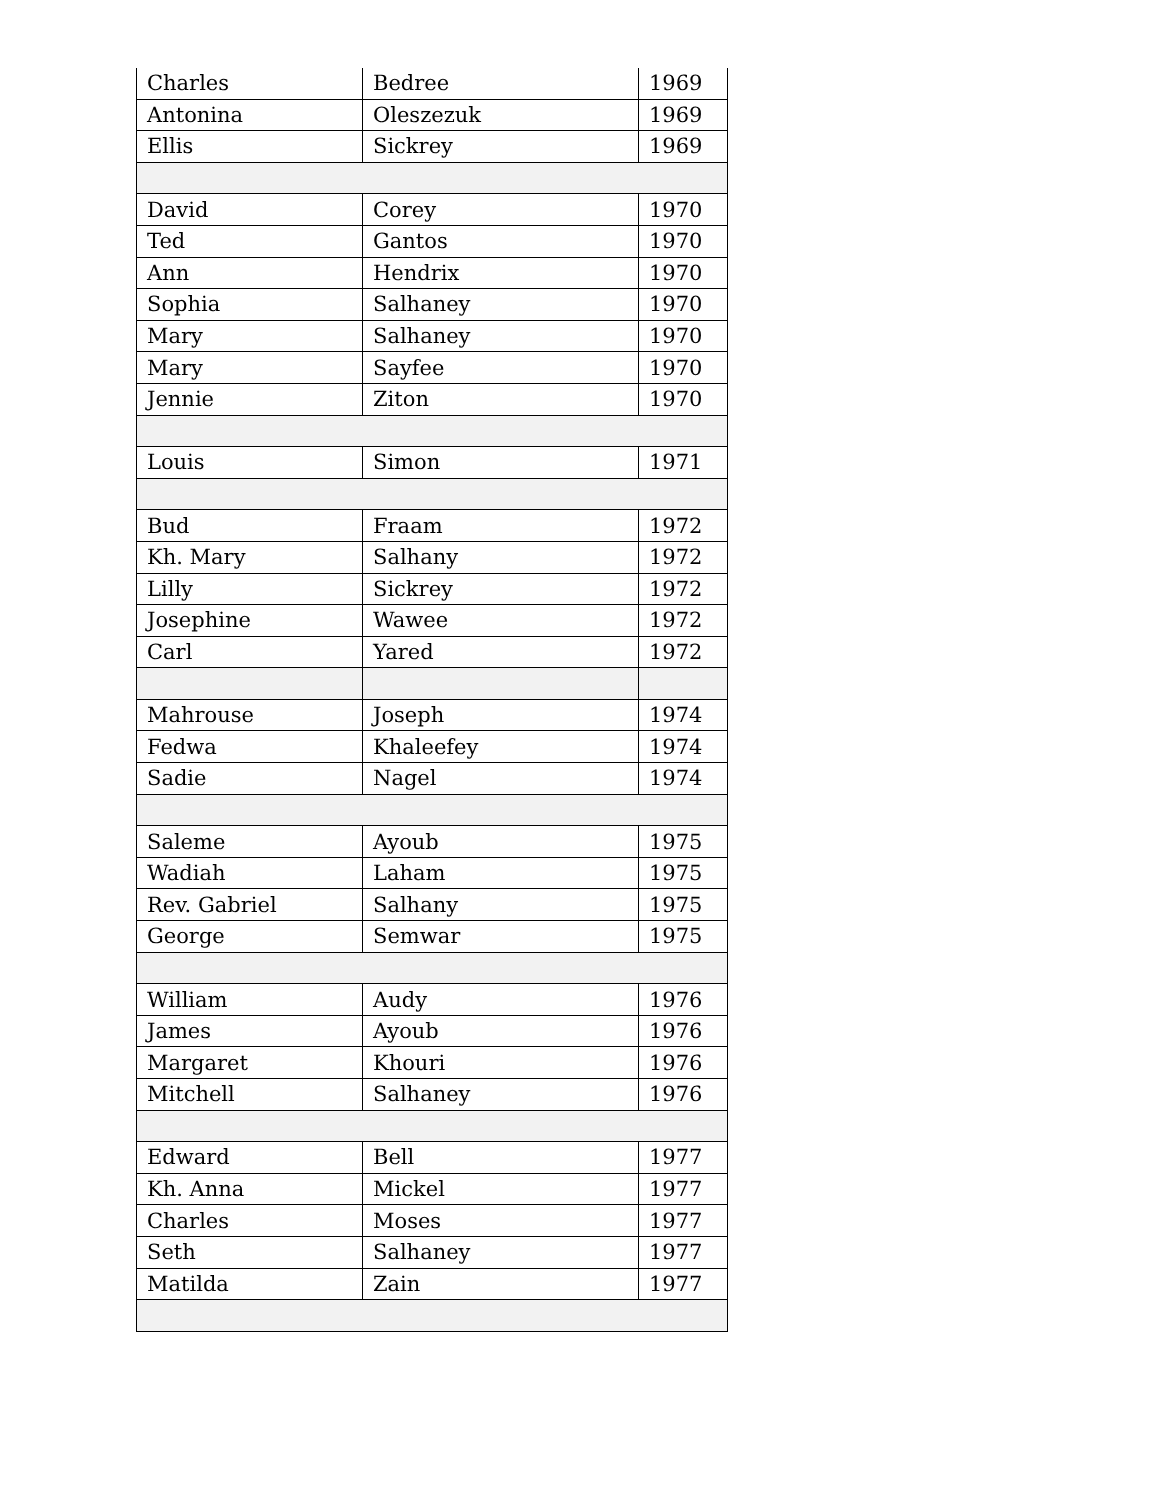| Charles | Bedree | 1969 |
| Antonina | Oleszezuk | 1969 |
| Ellis | Sickrey | 1969 |
| David | Corey | 1970 |
| Ted | Gantos | 1970 |
| Ann | Hendrix | 1970 |
| Sophia | Salhaney | 1970 |
| Mary | Salhaney | 1970 |
| Mary | Sayfee | 1970 |
| Jennie | Ziton | 1970 |
| Louis | Simon | 1971 |
| Bud | Fraam | 1972 |
| Kh. Mary | Salhany | 1972 |
| Lilly | Sickrey | 1972 |
| Josephine | Wawee | 1972 |
| Carl | Yared | 1972 |
| Mahrouse | Joseph | 1974 |
| Fedwa | Khaleefey | 1974 |
| Sadie | Nagel | 1974 |
| Saleme | Ayoub | 1975 |
| Wadiah | Laham | 1975 |
| Rev. Gabriel | Salhany | 1975 |
| George | Semwar | 1975 |
| William | Audy | 1976 |
| James | Ayoub | 1976 |
| Margaret | Khouri | 1976 |
| Mitchell | Salhaney | 1976 |
| Edward | Bell | 1977 |
| Kh. Anna | Mickel | 1977 |
| Charles | Moses | 1977 |
| Seth | Salhaney | 1977 |
| Matilda | Zain | 1977 |